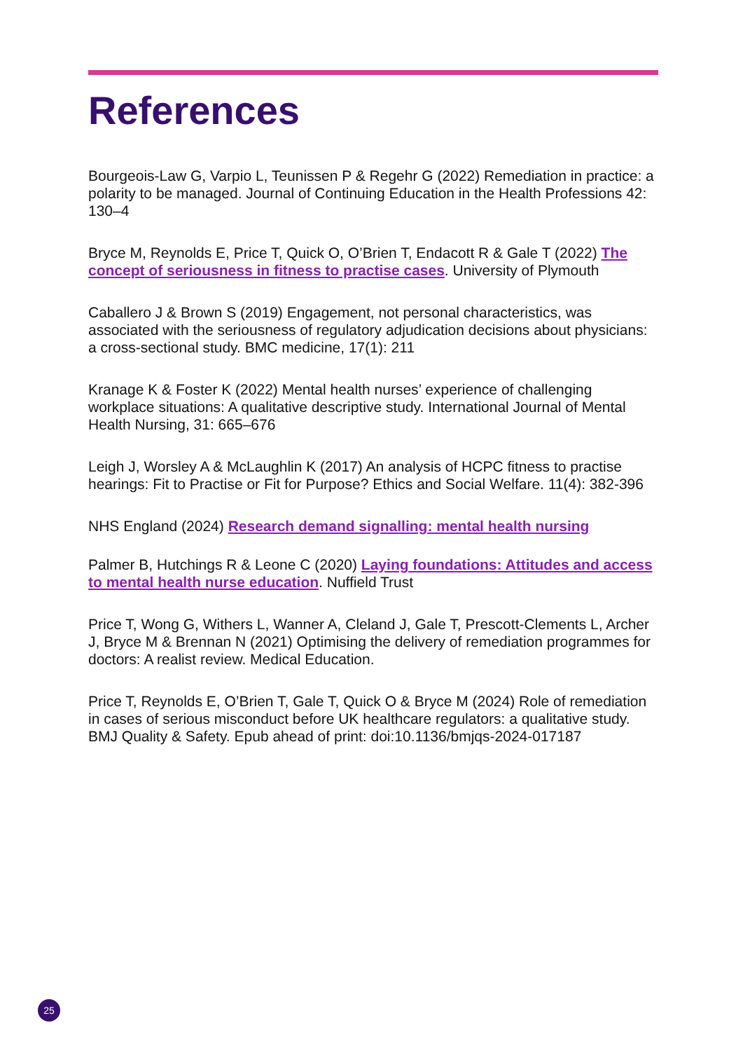References
Bourgeois-Law G, Varpio L, Teunissen P & Regehr G (2022) Remediation in practice: a polarity to be managed. Journal of Continuing Education in the Health Professions 42: 130–4
Bryce M, Reynolds E, Price T, Quick O, O’Brien T, Endacott R & Gale T (2022) The concept of seriousness in fitness to practise cases. University of Plymouth
Caballero J & Brown S (2019) Engagement, not personal characteristics, was associated with the seriousness of regulatory adjudication decisions about physicians: a cross-sectional study. BMC medicine, 17(1): 211
Kranage K & Foster K (2022) Mental health nurses’ experience of challenging workplace situations: A qualitative descriptive study. International Journal of Mental Health Nursing, 31: 665–676
Leigh J, Worsley A & McLaughlin K (2017) An analysis of HCPC fitness to practise hearings: Fit to Practise or Fit for Purpose? Ethics and Social Welfare. 11(4): 382-396
NHS England (2024) Research demand signalling: mental health nursing
Palmer B, Hutchings R & Leone C (2020) Laying foundations: Attitudes and access to mental health nurse education. Nuffield Trust
Price T, Wong G, Withers L, Wanner A, Cleland J, Gale T, Prescott-Clements L, Archer J, Bryce M & Brennan N (2021) Optimising the delivery of remediation programmes for doctors: A realist review. Medical Education.
Price T, Reynolds E, O’Brien T, Gale T, Quick O & Bryce M (2024) Role of remediation in cases of serious misconduct before UK healthcare regulators: a qualitative study. BMJ Quality & Safety. Epub ahead of print: doi:10.1136/bmjqs-2024-017187
25